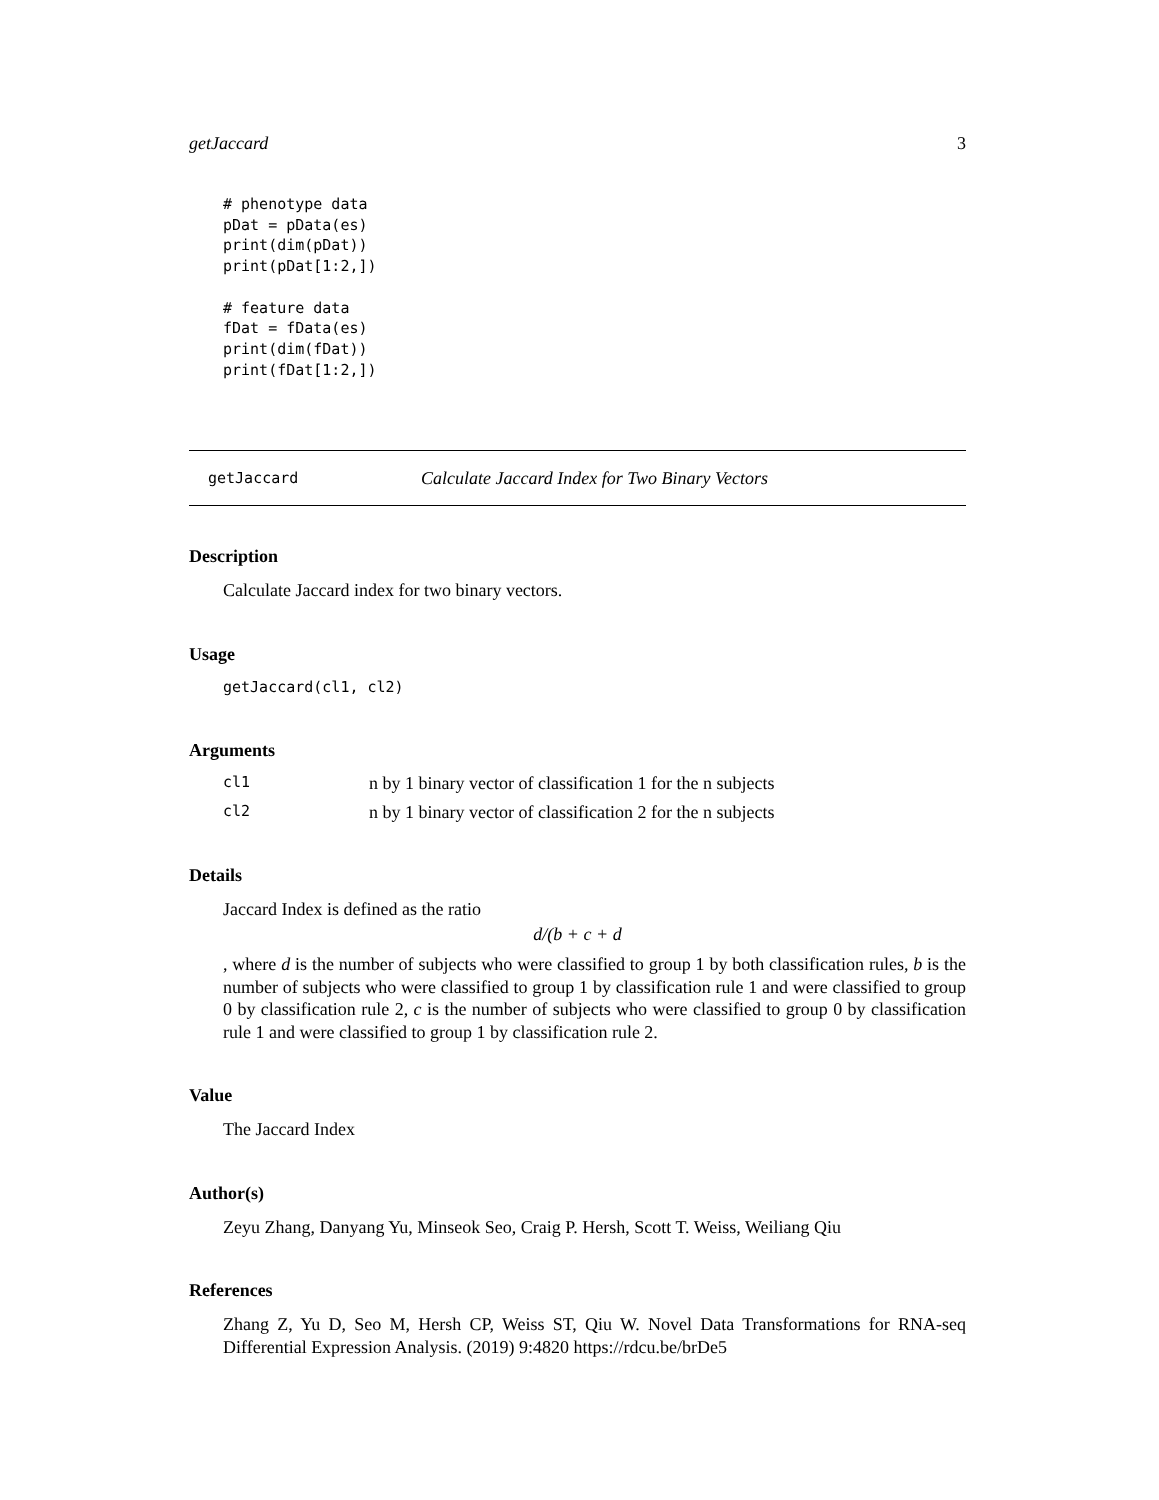getJaccard 3
# phenotype data
pDat = pData(es)
print(dim(pDat))
print(pDat[1:2,])

# feature data
fDat = fData(es)
print(dim(fDat))
print(fDat[1:2,])
getJaccard Calculate Jaccard Index for Two Binary Vectors
Description
Calculate Jaccard index for two binary vectors.
Usage
getJaccard(cl1, cl2)
Arguments
cl1 n by 1 binary vector of classification 1 for the n subjects
cl2 n by 1 binary vector of classification 2 for the n subjects
Details
Jaccard Index is defined as the ratio
d/(b + c + d
, where d is the number of subjects who were classified to group 1 by both classification rules, b is the number of subjects who were classified to group 1 by classification rule 1 and were classified to group 0 by classification rule 2, c is the number of subjects who were classified to group 0 by classification rule 1 and were classified to group 1 by classification rule 2.
Value
The Jaccard Index
Author(s)
Zeyu Zhang, Danyang Yu, Minseok Seo, Craig P. Hersh, Scott T. Weiss, Weiliang Qiu
References
Zhang Z, Yu D, Seo M, Hersh CP, Weiss ST, Qiu W. Novel Data Transformations for RNA-seq Differential Expression Analysis. (2019) 9:4820 https://rdcu.be/brDe5